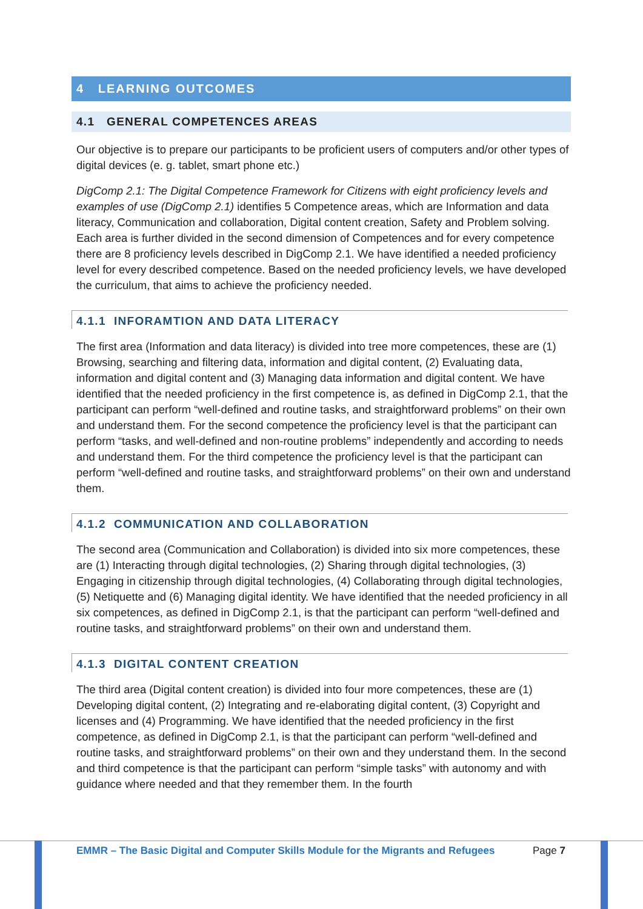4 LEARNING OUTCOMES
4.1 GENERAL COMPETENCES AREAS
Our objective is to prepare our participants to be proficient users of computers and/or other types of digital devices (e. g. tablet, smart phone etc.)
DigComp 2.1: The Digital Competence Framework for Citizens with eight proficiency levels and examples of use (DigComp 2.1) identifies 5 Competence areas, which are Information and data literacy, Communication and collaboration, Digital content creation, Safety and Problem solving. Each area is further divided in the second dimension of Competences and for every competence there are 8 proficiency levels described in DigComp 2.1. We have identified a needed proficiency level for every described competence. Based on the needed proficiency levels, we have developed the curriculum, that aims to achieve the proficiency needed.
4.1.1 INFORAMTION AND DATA LITERACY
The first area (Information and data literacy) is divided into tree more competences, these are (1) Browsing, searching and filtering data, information and digital content, (2) Evaluating data, information and digital content and (3) Managing data information and digital content. We have identified that the needed proficiency in the first competence is, as defined in DigComp 2.1, that the participant can perform “well-defined and routine tasks, and straightforward problems” on their own and understand them. For the second competence the proficiency level is that the participant can perform “tasks, and well-defined and non-routine problems” independently and according to needs and understand them. For the third competence the proficiency level is that the participant can perform “well-defined and routine tasks, and straightforward problems” on their own and understand them.
4.1.2 COMMUNICATION AND COLLABORATION
The second area (Communication and Collaboration) is divided into six more competences, these are (1) Interacting through digital technologies, (2) Sharing through digital technologies, (3) Engaging in citizenship through digital technologies, (4) Collaborating through digital technologies, (5) Netiquette and (6) Managing digital identity. We have identified that the needed proficiency in all six competences, as defined in DigComp 2.1, is that the participant can perform “well-defined and routine tasks, and straightforward problems” on their own and understand them.
4.1.3 DIGITAL CONTENT CREATION
The third area (Digital content creation) is divided into four more competences, these are (1) Developing digital content, (2) Integrating and re-elaborating digital content, (3) Copyright and licenses and (4) Programming. We have identified that the needed proficiency in the first competence, as defined in DigComp 2.1, is that the participant can perform “well-defined and routine tasks, and straightforward problems” on their own and they understand them. In the second and third competence is that the participant can perform “simple tasks” with autonomy and with guidance where needed and that they remember them. In the fourth
EMMR – The Basic Digital and Computer Skills Module for the Migrants and Refugees
Page 7